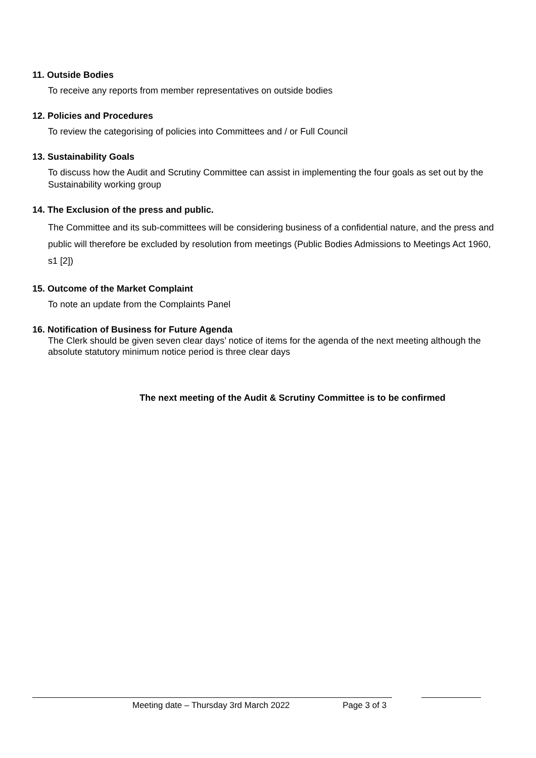11. Outside Bodies
To receive any reports from member representatives on outside bodies
12. Policies and Procedures
To review the categorising of policies into Committees and / or Full Council
13. Sustainability Goals
To discuss how the Audit and Scrutiny Committee can assist in implementing the four goals as set out by the Sustainability working group
14. The Exclusion of the press and public.
The Committee and its sub-committees will be considering business of a confidential nature, and the press and public will therefore be excluded by resolution from meetings (Public Bodies Admissions to Meetings Act 1960, s1 [2])
15. Outcome of the Market Complaint
To note an update from the Complaints Panel
16. Notification of Business for Future Agenda
The Clerk should be given seven clear days’ notice of items for the agenda of the next meeting although the absolute statutory minimum notice period is three clear days
The next meeting of the Audit & Scrutiny Committee is to be confirmed
Meeting date – Thursday 3rd March 2022 Page 3 of 3